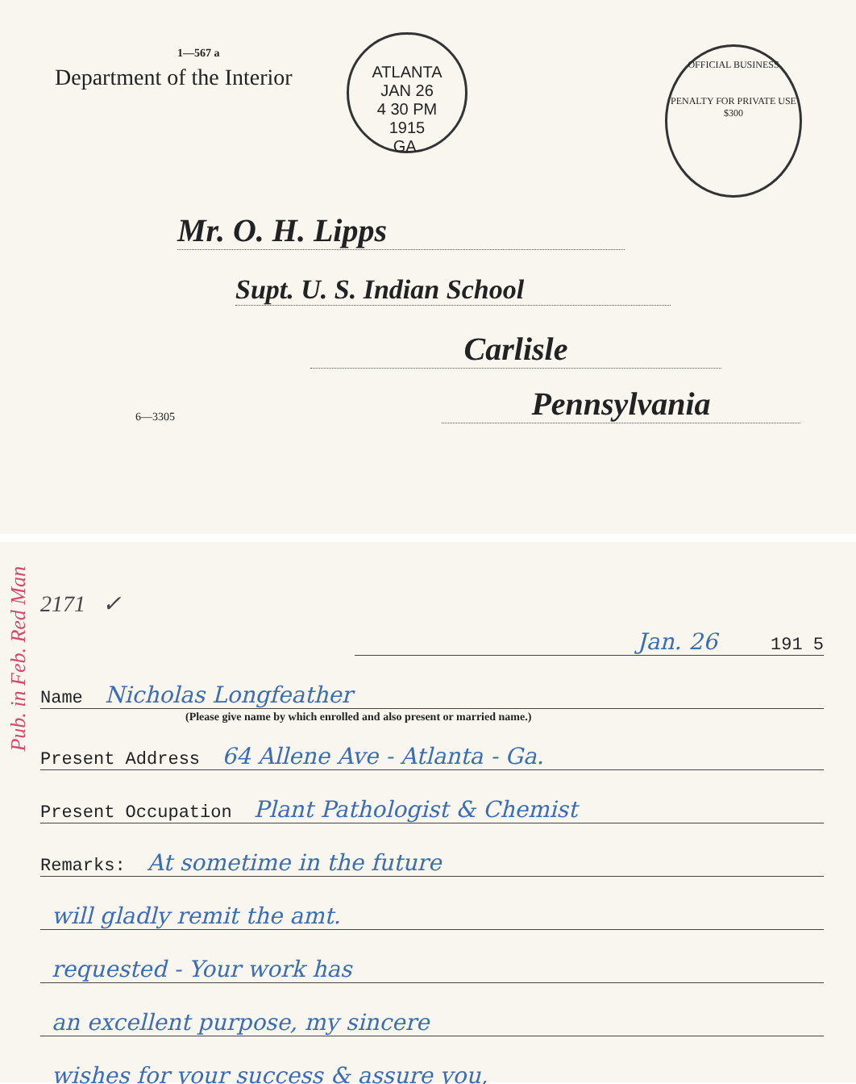1—567 a
Department of the Interior
ATLANTA
JAN 26
4 30 PM
1915
GA.
OFFICIAL BUSINESS
PENALTY FOR PRIVATE USE $300
Mr. O. H. Lipps
Supt. U. S. Indian School
Carlisle
6—3305 Pennsylvania
Pub. in Feb. Red Man
2171 ✓
Jan. 26 191 5
Name Nicholas Longfeather
(Please give name by which enrolled and also present or married name.)
Present Address 64 Allene Ave - Atlanta - Ga.
Present Occupation Plant Pathologist & Chemist
Remarks: At sometime in the future
will gladly remit the amt.
requested - Your work has
an excellent purpose, my sincere
wishes for your success & assure you,